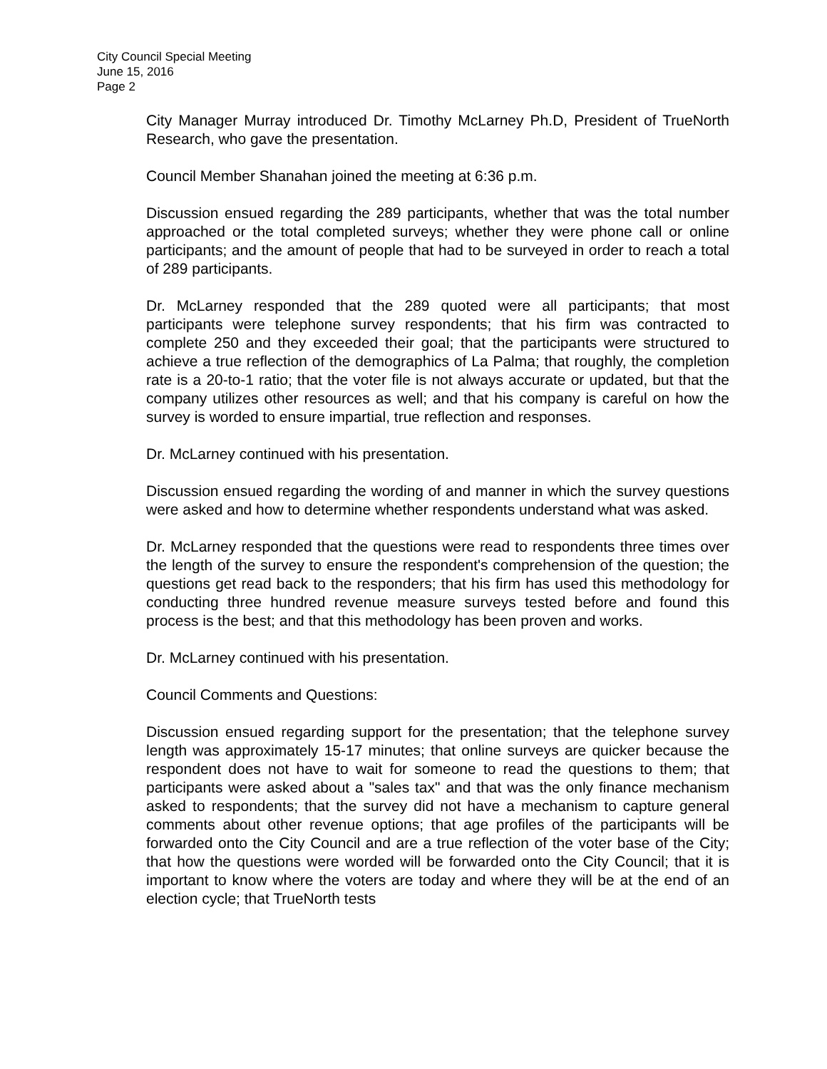City Council Special Meeting
June 15, 2016
Page 2
City Manager Murray introduced Dr. Timothy McLarney Ph.D, President of TrueNorth Research, who gave the presentation.
Council Member Shanahan joined the meeting at 6:36 p.m.
Discussion ensued regarding the 289 participants, whether that was the total number approached or the total completed surveys; whether they were phone call or online participants; and the amount of people that had to be surveyed in order to reach a total of 289 participants.
Dr. McLarney responded that the 289 quoted were all participants; that most participants were telephone survey respondents; that his firm was contracted to complete 250 and they exceeded their goal; that the participants were structured to achieve a true reflection of the demographics of La Palma; that roughly, the completion rate is a 20-to-1 ratio; that the voter file is not always accurate or updated, but that the company utilizes other resources as well; and that his company is careful on how the survey is worded to ensure impartial, true reflection and responses.
Dr. McLarney continued with his presentation.
Discussion ensued regarding the wording of and manner in which the survey questions were asked and how to determine whether respondents understand what was asked.
Dr. McLarney responded that the questions were read to respondents three times over the length of the survey to ensure the respondent's comprehension of the question; the questions get read back to the responders; that his firm has used this methodology for conducting three hundred revenue measure surveys tested before and found this process is the best; and that this methodology has been proven and works.
Dr. McLarney continued with his presentation.
Council Comments and Questions:
Discussion ensued regarding support for the presentation; that the telephone survey length was approximately 15-17 minutes; that online surveys are quicker because the respondent does not have to wait for someone to read the questions to them; that participants were asked about a "sales tax" and that was the only finance mechanism asked to respondents; that the survey did not have a mechanism to capture general comments about other revenue options; that age profiles of the participants will be forwarded onto the City Council and are a true reflection of the voter base of the City; that how the questions were worded will be forwarded onto the City Council; that it is important to know where the voters are today and where they will be at the end of an election cycle; that TrueNorth tests